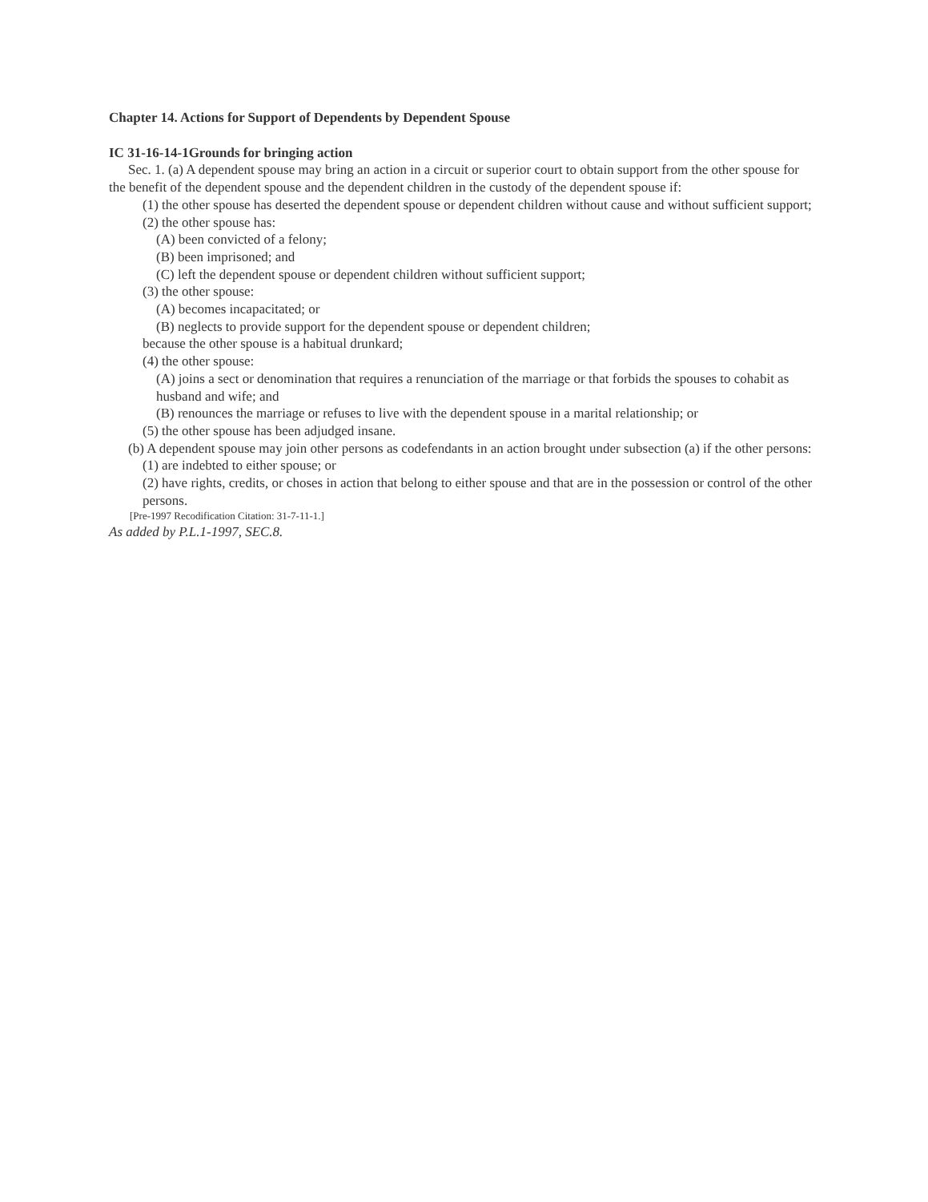Chapter 14. Actions for Support of Dependents by Dependent Spouse
IC 31-16-14-1Grounds for bringing action
Sec. 1. (a) A dependent spouse may bring an action in a circuit or superior court to obtain support from the other spouse for the benefit of the dependent spouse and the dependent children in the custody of the dependent spouse if:
(1) the other spouse has deserted the dependent spouse or dependent children without cause and without sufficient support;
(2) the other spouse has:
(A) been convicted of a felony;
(B) been imprisoned; and
(C) left the dependent spouse or dependent children without sufficient support;
(3) the other spouse:
(A) becomes incapacitated; or
(B) neglects to provide support for the dependent spouse or dependent children;
because the other spouse is a habitual drunkard;
(4) the other spouse:
(A) joins a sect or denomination that requires a renunciation of the marriage or that forbids the spouses to cohabit as husband and wife; and
(B) renounces the marriage or refuses to live with the dependent spouse in a marital relationship; or
(5) the other spouse has been adjudged insane.
(b) A dependent spouse may join other persons as codefendants in an action brought under subsection (a) if the other persons:
(1) are indebted to either spouse; or
(2) have rights, credits, or choses in action that belong to either spouse and that are in the possession or control of the other persons.
[Pre-1997 Recodification Citation: 31-7-11-1.]
As added by P.L.1-1997, SEC.8.